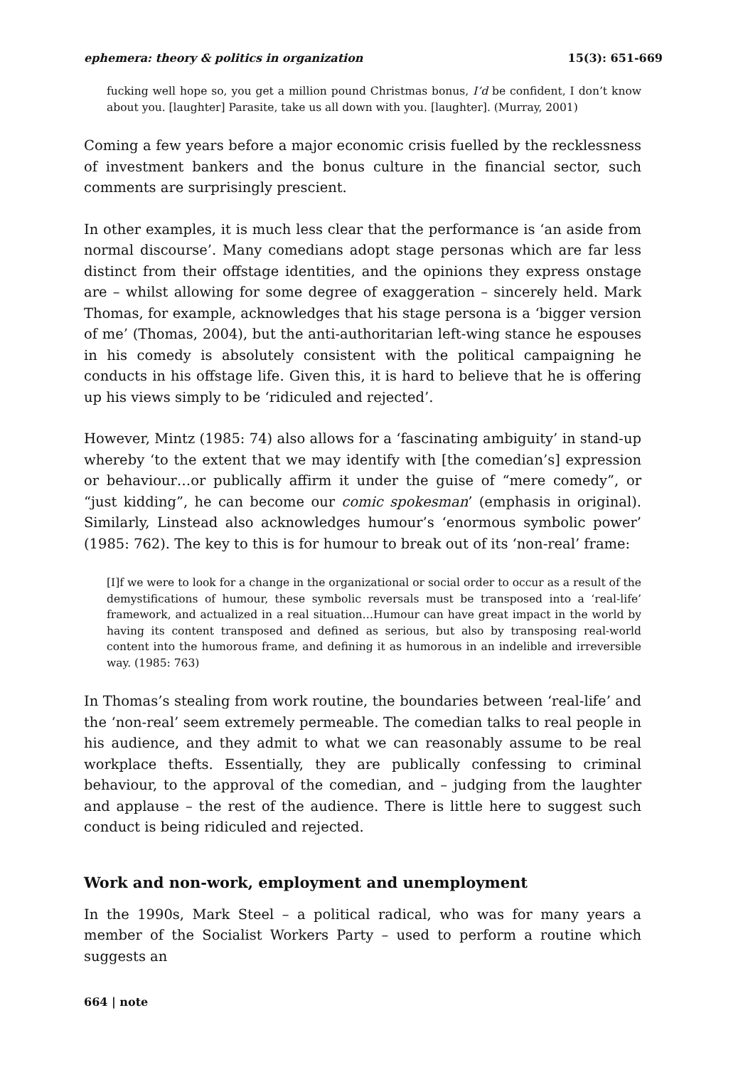ephemera: theory & politics in organization 15(3): 651-669
fucking well hope so, you get a million pound Christmas bonus, I’d be confident, I don’t know about you. [laughter] Parasite, take us all down with you. [laughter]. (Murray, 2001)
Coming a few years before a major economic crisis fuelled by the recklessness of investment bankers and the bonus culture in the financial sector, such comments are surprisingly prescient.
In other examples, it is much less clear that the performance is ‘an aside from normal discourse’. Many comedians adopt stage personas which are far less distinct from their offstage identities, and the opinions they express onstage are – whilst allowing for some degree of exaggeration – sincerely held. Mark Thomas, for example, acknowledges that his stage persona is a ‘bigger version of me’ (Thomas, 2004), but the anti-authoritarian left-wing stance he espouses in his comedy is absolutely consistent with the political campaigning he conducts in his offstage life. Given this, it is hard to believe that he is offering up his views simply to be ‘ridiculed and rejected’.
However, Mintz (1985: 74) also allows for a ‘fascinating ambiguity’ in stand-up whereby ‘to the extent that we may identify with [the comedian’s] expression or behaviour…or publically affirm it under the guise of “mere comedy”, or “just kidding”, he can become our comic spokesman’ (emphasis in original). Similarly, Linstead also acknowledges humour’s ‘enormous symbolic power’ (1985: 762). The key to this is for humour to break out of its ‘non-real’ frame:
[I]f we were to look for a change in the organizational or social order to occur as a result of the demystifications of humour, these symbolic reversals must be transposed into a ‘real-life’ framework, and actualized in a real situation…Humour can have great impact in the world by having its content transposed and defined as serious, but also by transposing real-world content into the humorous frame, and defining it as humorous in an indelible and irreversible way. (1985: 763)
In Thomas’s stealing from work routine, the boundaries between ‘real-life’ and the ‘non-real’ seem extremely permeable. The comedian talks to real people in his audience, and they admit to what we can reasonably assume to be real workplace thefts. Essentially, they are publically confessing to criminal behaviour, to the approval of the comedian, and – judging from the laughter and applause – the rest of the audience. There is little here to suggest such conduct is being ridiculed and rejected.
Work and non-work, employment and unemployment
In the 1990s, Mark Steel – a political radical, who was for many years a member of the Socialist Workers Party – used to perform a routine which suggests an
664 | note